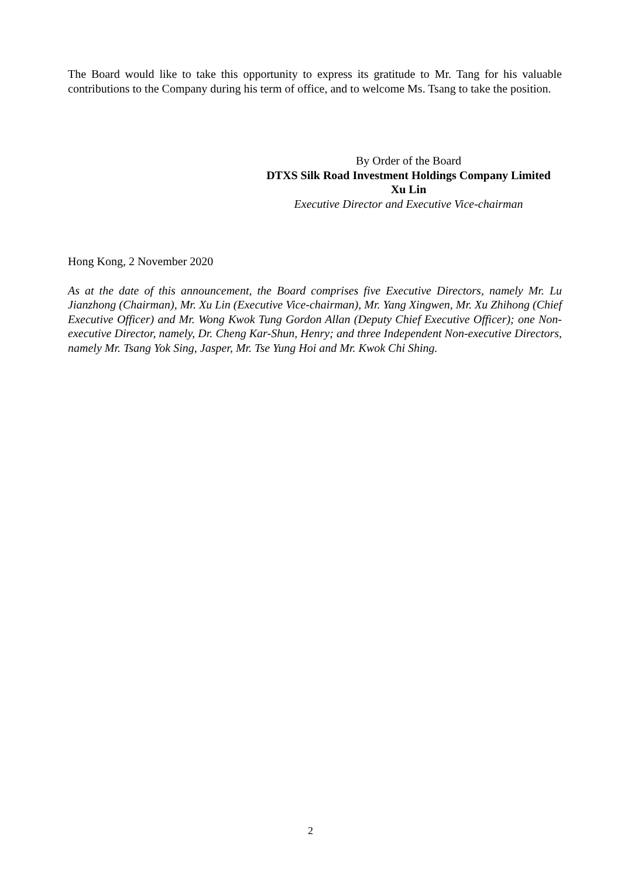The Board would like to take this opportunity to express its gratitude to Mr. Tang for his valuable contributions to the Company during his term of office, and to welcome Ms. Tsang to take the position.
By Order of the Board
DTXS Silk Road Investment Holdings Company Limited
Xu Lin
Executive Director and Executive Vice-chairman
Hong Kong, 2 November 2020
As at the date of this announcement, the Board comprises five Executive Directors, namely Mr. Lu Jianzhong (Chairman), Mr. Xu Lin (Executive Vice-chairman), Mr. Yang Xingwen, Mr. Xu Zhihong (Chief Executive Officer) and Mr. Wong Kwok Tung Gordon Allan (Deputy Chief Executive Officer); one Non-executive Director, namely, Dr. Cheng Kar-Shun, Henry; and three Independent Non-executive Directors, namely Mr. Tsang Yok Sing, Jasper, Mr. Tse Yung Hoi and Mr. Kwok Chi Shing.
2